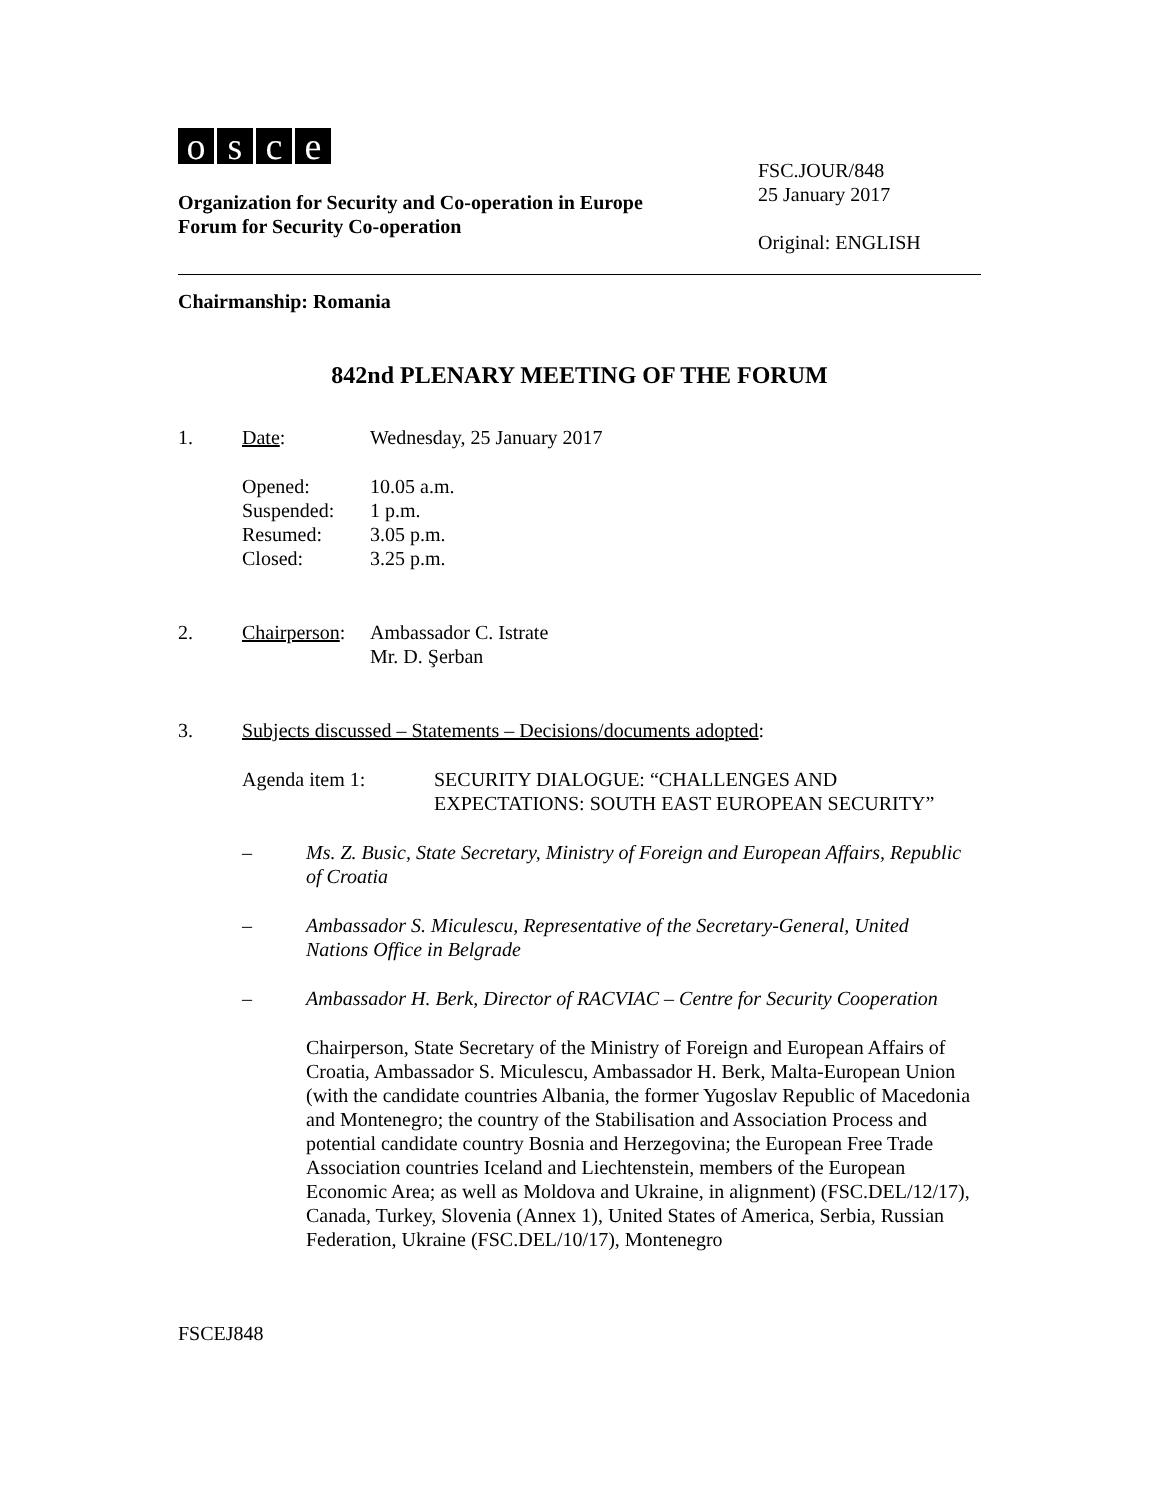osce
Organization for Security and Co-operation in Europe
Forum for Security Co-operation
FSC.JOUR/848
25 January 2017
Original: ENGLISH
Chairmanship: Romania
842nd PLENARY MEETING OF THE FORUM
1. Date: Wednesday, 25 January 2017
Opened: 10.05 a.m.
Suspended: 1 p.m.
Resumed: 3.05 p.m.
Closed: 3.25 p.m.
2. Chairperson: Ambassador C. Istrate
Mr. D. Şerban
3. Subjects discussed – Statements – Decisions/documents adopted:
Agenda item 1: SECURITY DIALOGUE: “CHALLENGES AND
EXPECTATIONS: SOUTH EAST EUROPEAN SECURITY”
– Ms. Z. Busic, State Secretary, Ministry of Foreign and European Affairs, Republic of Croatia
– Ambassador S. Miculescu, Representative of the Secretary-General, United Nations Office in Belgrade
– Ambassador H. Berk, Director of RACVIAC – Centre for Security Cooperation
Chairperson, State Secretary of the Ministry of Foreign and European Affairs of Croatia, Ambassador S. Miculescu, Ambassador H. Berk, Malta-European Union (with the candidate countries Albania, the former Yugoslav Republic of Macedonia and Montenegro; the country of the Stabilisation and Association Process and potential candidate country Bosnia and Herzegovina; the European Free Trade Association countries Iceland and Liechtenstein, members of the European Economic Area; as well as Moldova and Ukraine, in alignment) (FSC.DEL/12/17), Canada, Turkey, Slovenia (Annex 1), United States of America, Serbia, Russian Federation, Ukraine (FSC.DEL/10/17), Montenegro
FSCEJ848